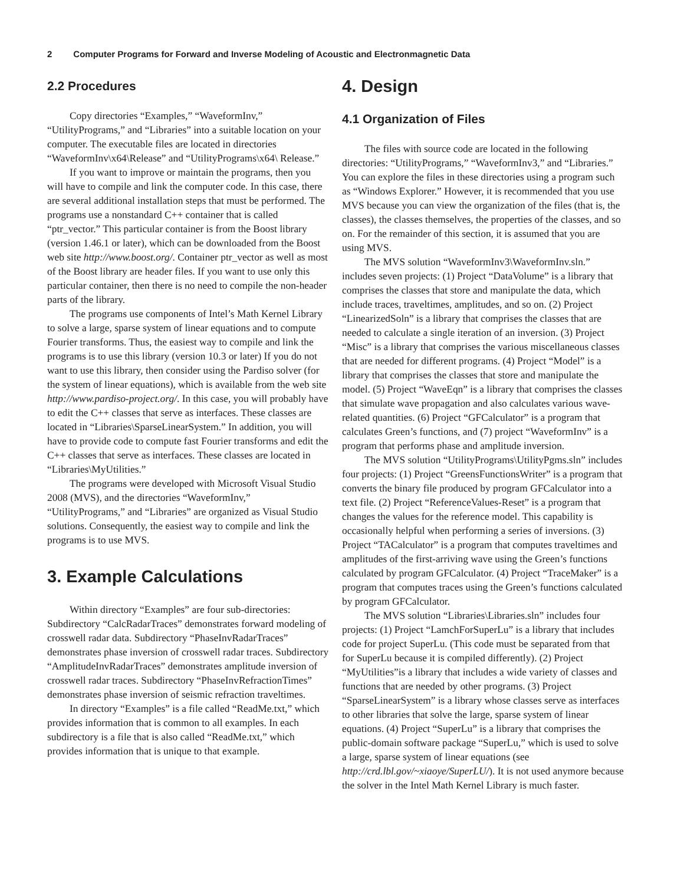2 Computer Programs for Forward and Inverse Modeling of Acoustic and Electronmagnetic Data
2.2 Procedures
Copy directories “Examples,” “WaveformInv,” “UtilityPrograms,” and “Libraries” into a suitable location on your computer. The executable files are located in directories “WaveformInv\x64\Release” and “UtilityPrograms\x64\ Release.”
If you want to improve or maintain the programs, then you will have to compile and link the computer code. In this case, there are several additional installation steps that must be performed. The programs use a nonstandard C++ container that is called “ptr_vector.” This particular container is from the Boost library (version 1.46.1 or later), which can be downloaded from the Boost web site http://www.boost.org/. Container ptr_vector as well as most of the Boost library are header files. If you want to use only this particular container, then there is no need to compile the non-header parts of the library.
The programs use components of Intel’s Math Kernel Library to solve a large, sparse system of linear equations and to compute Fourier transforms. Thus, the easiest way to compile and link the programs is to use this library (version 10.3 or later) If you do not want to use this library, then consider using the Pardiso solver (for the system of linear equations), which is available from the web site http://www.pardiso-project.org/. In this case, you will probably have to edit the C++ classes that serve as interfaces. These classes are located in “Libraries\SparseLinearSystem.” In addition, you will have to provide code to compute fast Fourier transforms and edit the C++ classes that serve as interfaces. These classes are located in “Libraries\MyUtilities.”
The programs were developed with Microsoft Visual Studio 2008 (MVS), and the directories “WaveformInv,” “UtilityPrograms,” and “Libraries” are organized as Visual Studio solutions. Consequently, the easiest way to compile and link the programs is to use MVS.
3. Example Calculations
Within directory “Examples” are four sub-directories: Subdirectory “CalcRadarTraces” demonstrates forward modeling of crosswell radar data. Subdirectory “PhaseInvRadarTraces” demonstrates phase inversion of crosswell radar traces. Subdirectory “AmplitudeInvRadarTraces” demonstrates amplitude inversion of crosswell radar traces. Subdirectory “PhaseInvRefractionTimes” demonstrates phase inversion of seismic refraction traveltimes.
In directory “Examples” is a file called “ReadMe.txt,” which provides information that is common to all examples. In each subdirectory is a file that is also called “ReadMe.txt,” which provides information that is unique to that example.
4. Design
4.1 Organization of Files
The files with source code are located in the following directories: “UtilityPrograms,” “WaveformInv3,” and “Libraries.” You can explore the files in these directories using a program such as “Windows Explorer.” However, it is recommended that you use MVS because you can view the organization of the files (that is, the classes), the classes themselves, the properties of the classes, and so on. For the remainder of this section, it is assumed that you are using MVS.
The MVS solution “WaveformInv3\WaveformInv.sln.” includes seven projects: (1) Project “DataVolume” is a library that comprises the classes that store and manipulate the data, which include traces, traveltimes, amplitudes, and so on. (2) Project “LinearizedSoln” is a library that comprises the classes that are needed to calculate a single iteration of an inversion. (3) Project “Misc” is a library that comprises the various miscellaneous classes that are needed for different programs. (4) Project “Model” is a library that comprises the classes that store and manipulate the model. (5) Project “WaveEqn” is a library that comprises the classes that simulate wave propagation and also calculates various wave-related quantities. (6) Project “GFCalculator” is a program that calculates Green’s functions, and (7) project “WaveformInv” is a program that performs phase and amplitude inversion.
The MVS solution “UtilityPrograms\UtilityPgms.sln” includes four projects: (1) Project “GreensFunctionsWriter” is a program that converts the binary file produced by program GFCalculator into a text file. (2) Project “ReferenceValues-Reset” is a program that changes the values for the reference model. This capability is occasionally helpful when performing a series of inversions. (3) Project “TACalculator” is a program that computes traveltimes and amplitudes of the first-arriving wave using the Green’s functions calculated by program GFCalculator. (4) Project “TraceMaker” is a program that computes traces using the Green’s functions calculated by program GFCalculator.
The MVS solution “Libraries\Libraries.sln” includes four projects: (1) Project “LamchForSuperLu” is a library that includes code for project SuperLu. (This code must be separated from that for SuperLu because it is compiled differently). (2) Project “MyUtilities”is a library that includes a wide variety of classes and functions that are needed by other programs. (3) Project “SparseLinearSystem” is a library whose classes serve as interfaces to other libraries that solve the large, sparse system of linear equations. (4) Project “SuperLu” is a library that comprises the public-domain software package “SuperLu,” which is used to solve a large, sparse system of linear equations (see http://crd.lbl.gov/~xiaoye/SuperLU/). It is not used anymore because the solver in the Intel Math Kernel Library is much faster.